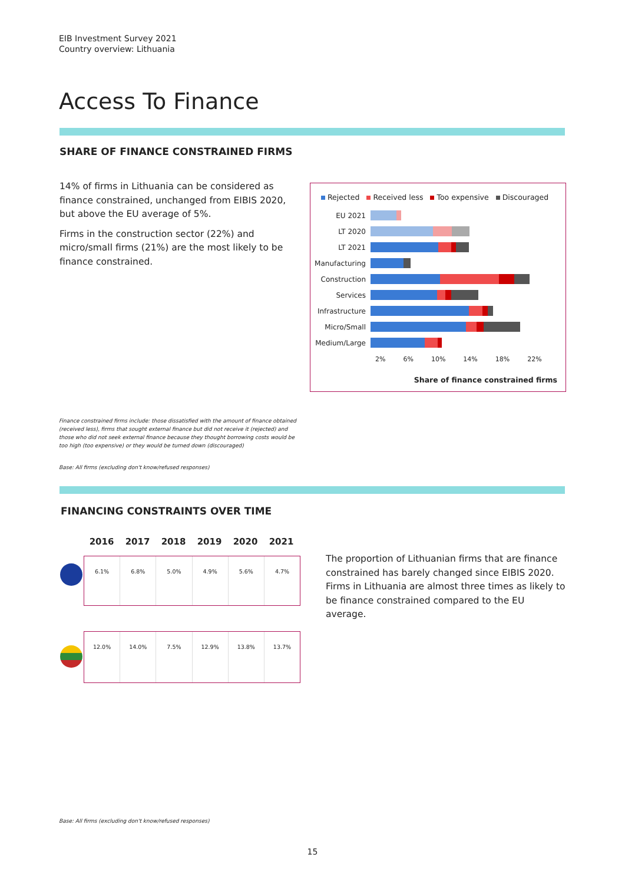EIB Investment Survey 2021
Country overview: Lithuania
Access To Finance
SHARE OF FINANCE CONSTRAINED FIRMS
14% of firms in Lithuania can be considered as finance constrained, unchanged from EIBIS 2020, but above the EU average of 5%.
Firms in the construction sector (22%) and micro/small firms (21%) are the most likely to be finance constrained.
Rejected Received less Too expensive Discouraged
EU 2021
LT 2020
LT 2021
Manufacturing
Construction
Services
Infrastructure
Micro/Small
Medium/Large
2% 6% 10% 14% 18% 22%
Share of finance constrained firms
Finance constrained firms include: those dissatisfied with the amount of finance obtained (received less), firms that sought external finance but did not receive it (rejected) and those who did not seek external finance because they thought borrowing costs would be too high (too expensive) or they would be turned down (discouraged)
Base: All firms (excluding don't know/refused responses)
FINANCING CONSTRAINTS OVER TIME
2016 2017 2018 2019 2020 2021
6.1% 6.8% 5.0% 4.9% 5.6% 4.7%
12.0% 14.0% 7.5% 12.9% 13.8% 13.7%
The proportion of Lithuanian firms that are finance constrained has barely changed since EIBIS 2020. Firms in Lithuania are almost three times as likely to be finance constrained compared to the EU average.
Base: All firms (excluding don't know/refused responses)
15